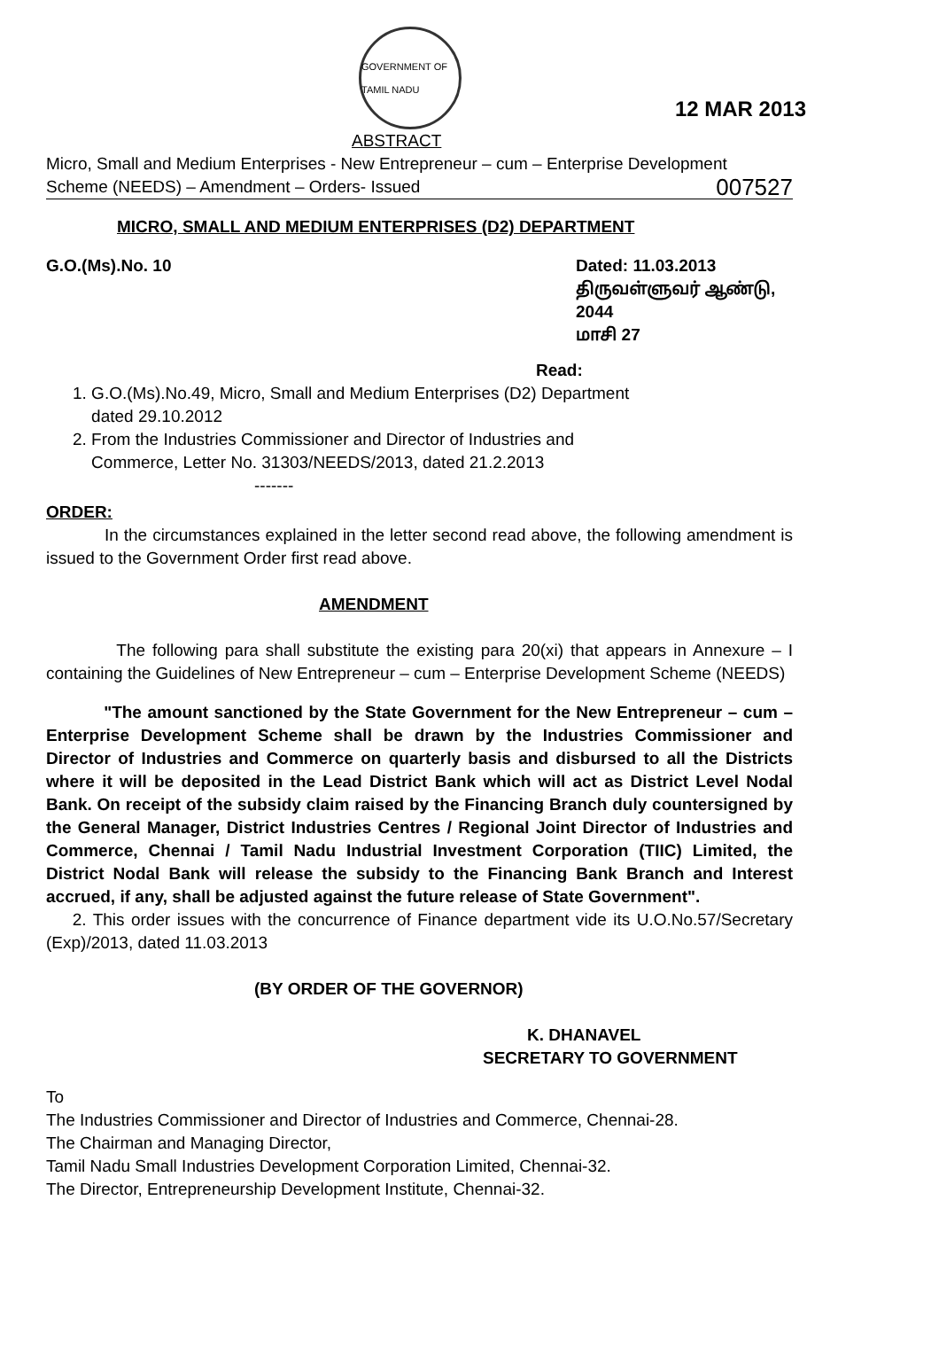GOVERNMENT OF TAMIL NADU
12 MAR 2013
ABSTRACT
Micro, Small and Medium Enterprises - New Entrepreneur – cum – Enterprise Development
Scheme (NEEDS) – Amendment – Orders- Issued 007527
MICRO, SMALL AND MEDIUM ENTERPRISES (D2) DEPARTMENT
G.O.(Ms).No. 10 Dated: 11.03.2013
திருவள்ளுவர் ஆண்டு, 2044
மாசி 27
Read:
1. G.O.(Ms).No.49, Micro, Small and Medium Enterprises (D2) Department
dated 29.10.2012
2. From the Industries Commissioner and Director of Industries and
Commerce, Letter No. 31303/NEEDS/2013, dated 21.2.2013
-------
ORDER:
In the circumstances explained in the letter second read above, the following amendment is issued to the Government Order first read above.
AMENDMENT
The following para shall substitute the existing para 20(xi) that appears in Annexure – I containing the Guidelines of New Entrepreneur – cum – Enterprise Development Scheme (NEEDS)
"The amount sanctioned by the State Government for the New Entrepreneur – cum – Enterprise Development Scheme shall be drawn by the Industries Commissioner and Director of Industries and Commerce on quarterly basis and disbursed to all the Districts where it will be deposited in the Lead District Bank which will act as District Level Nodal Bank. On receipt of the subsidy claim raised by the Financing Branch duly countersigned by the General Manager, District Industries Centres / Regional Joint Director of Industries and Commerce, Chennai / Tamil Nadu Industrial Investment Corporation (TIIC) Limited, the District Nodal Bank will release the subsidy to the Financing Bank Branch and Interest accrued, if any, shall be adjusted against the future release of State Government".
2. This order issues with the concurrence of Finance department vide its U.O.No.57/Secretary (Exp)/2013, dated 11.03.2013
(BY ORDER OF THE GOVERNOR)
K. DHANAVEL
SECRETARY TO GOVERNMENT
To
The Industries Commissioner and Director of Industries and Commerce, Chennai-28.
The Chairman and Managing Director,
Tamil Nadu Small Industries Development Corporation Limited, Chennai-32.
The Director, Entrepreneurship Development Institute, Chennai-32.